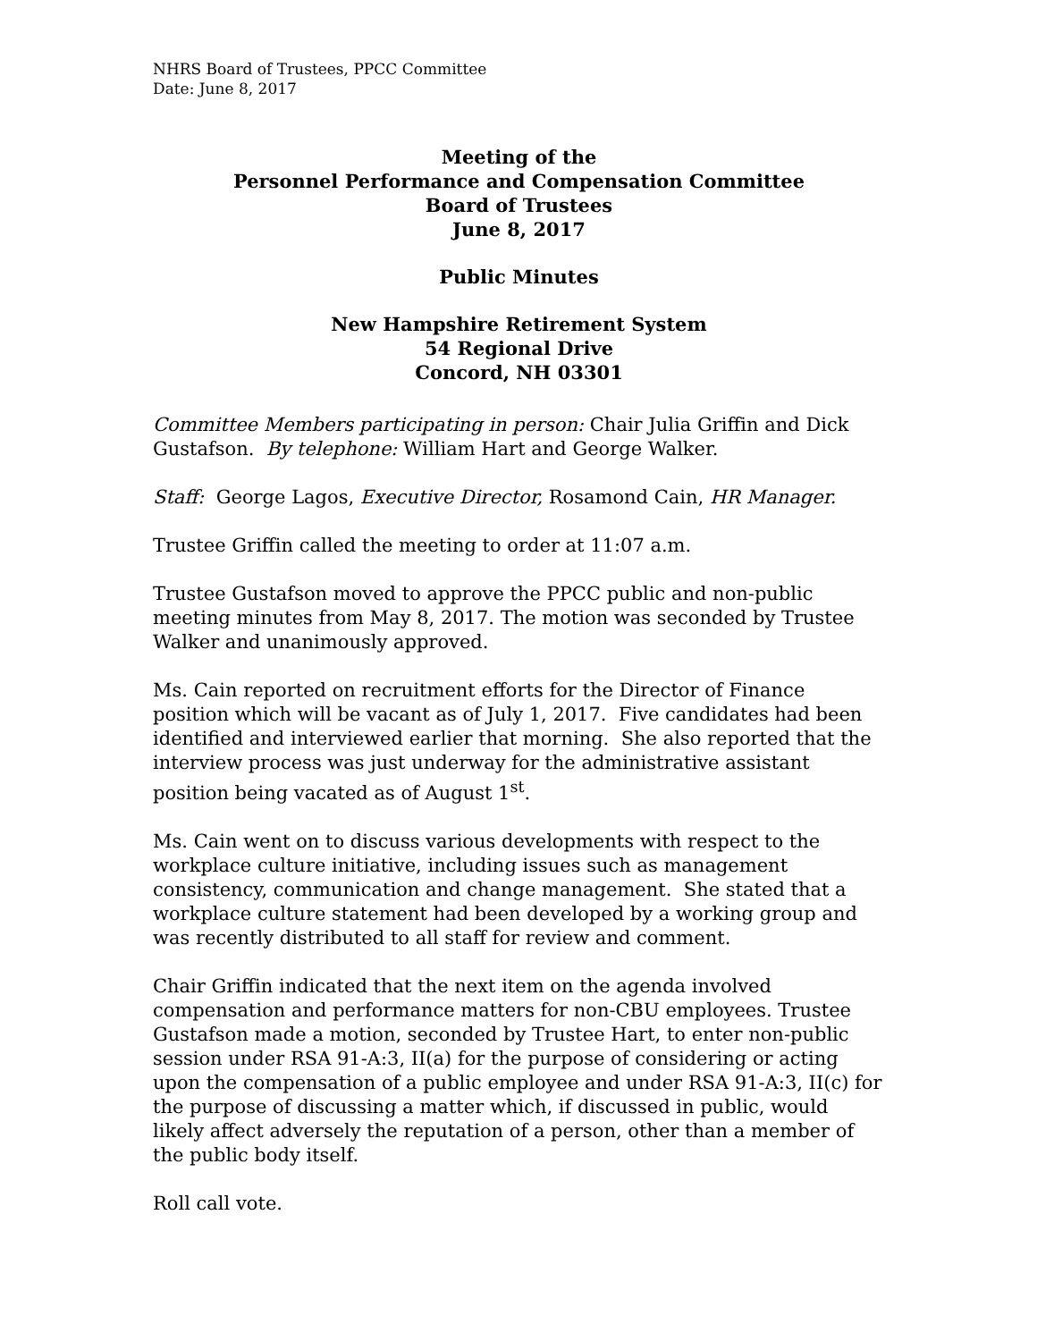NHRS Board of Trustees, PPCC Committee
Date: June 8, 2017
Meeting of the
Personnel Performance and Compensation Committee
Board of Trustees
June 8, 2017
Public Minutes
New Hampshire Retirement System
54 Regional Drive
Concord, NH 03301
Committee Members participating in person: Chair Julia Griffin and Dick Gustafson. By telephone: William Hart and George Walker.
Staff: George Lagos, Executive Director, Rosamond Cain, HR Manager.
Trustee Griffin called the meeting to order at 11:07 a.m.
Trustee Gustafson moved to approve the PPCC public and non-public meeting minutes from May 8, 2017. The motion was seconded by Trustee Walker and unanimously approved.
Ms. Cain reported on recruitment efforts for the Director of Finance position which will be vacant as of July 1, 2017. Five candidates had been identified and interviewed earlier that morning. She also reported that the interview process was just underway for the administrative assistant position being vacated as of August 1<sup>st</sup>.
Ms. Cain went on to discuss various developments with respect to the workplace culture initiative, including issues such as management consistency, communication and change management. She stated that a workplace culture statement had been developed by a working group and was recently distributed to all staff for review and comment.
Chair Griffin indicated that the next item on the agenda involved compensation and performance matters for non-CBU employees. Trustee Gustafson made a motion, seconded by Trustee Hart, to enter non-public session under RSA 91-A:3, II(a) for the purpose of considering or acting upon the compensation of a public employee and under RSA 91-A:3, II(c) for the purpose of discussing a matter which, if discussed in public, would likely affect adversely the reputation of a person, other than a member of the public body itself.
Roll call vote.